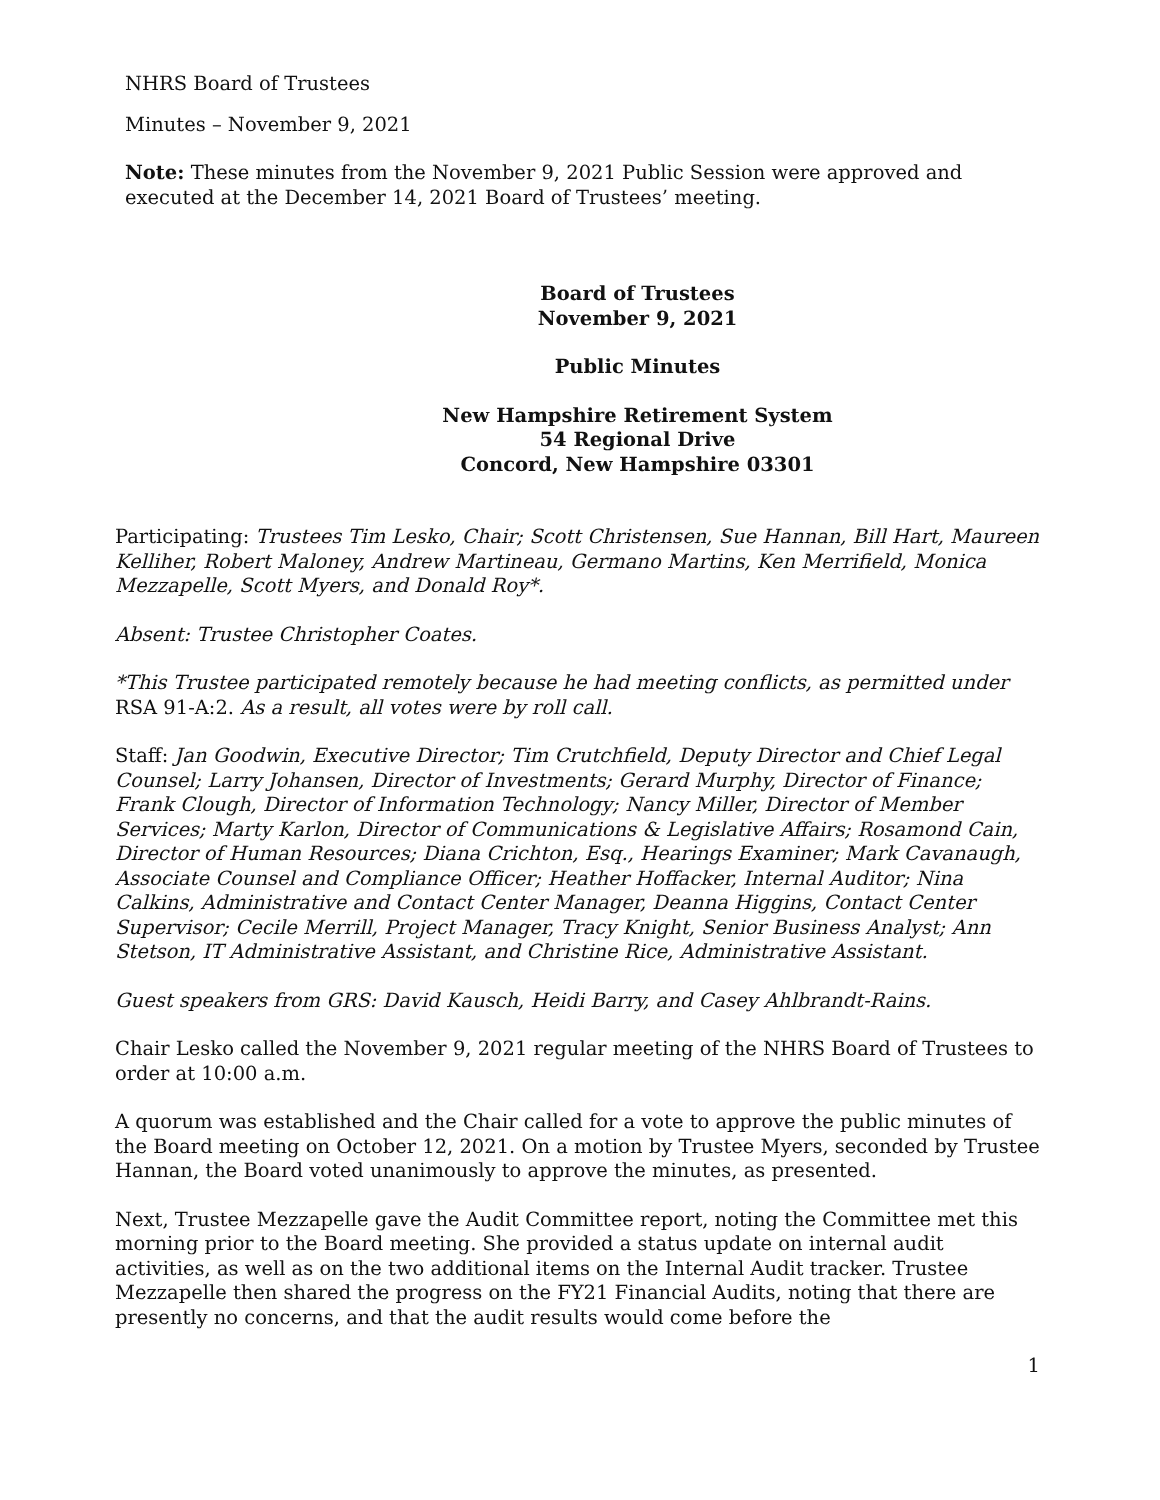NHRS Board of Trustees
Minutes – November 9, 2021
Note: These minutes from the November 9, 2021 Public Session were approved and executed at the December 14, 2021 Board of Trustees’ meeting.
Board of Trustees
November 9, 2021
Public Minutes
New Hampshire Retirement System
54 Regional Drive
Concord, New Hampshire 03301
Participating: Trustees Tim Lesko, Chair; Scott Christensen, Sue Hannan, Bill Hart, Maureen Kelliher, Robert Maloney, Andrew Martineau, Germano Martins, Ken Merrifield, Monica Mezzapelle, Scott Myers, and Donald Roy*.
Absent: Trustee Christopher Coates.
*This Trustee participated remotely because he had meeting conflicts, as permitted under RSA 91-A:2. As a result, all votes were by roll call.
Staff: Jan Goodwin, Executive Director; Tim Crutchfield, Deputy Director and Chief Legal Counsel; Larry Johansen, Director of Investments; Gerard Murphy, Director of Finance; Frank Clough, Director of Information Technology; Nancy Miller, Director of Member Services; Marty Karlon, Director of Communications & Legislative Affairs; Rosamond Cain, Director of Human Resources; Diana Crichton, Esq., Hearings Examiner; Mark Cavanaugh, Associate Counsel and Compliance Officer; Heather Hoffacker, Internal Auditor; Nina Calkins, Administrative and Contact Center Manager, Deanna Higgins, Contact Center Supervisor; Cecile Merrill, Project Manager, Tracy Knight, Senior Business Analyst; Ann Stetson, IT Administrative Assistant, and Christine Rice, Administrative Assistant.
Guest speakers from GRS: David Kausch, Heidi Barry, and Casey Ahlbrandt-Rains.
Chair Lesko called the November 9, 2021 regular meeting of the NHRS Board of Trustees to order at 10:00 a.m.
A quorum was established and the Chair called for a vote to approve the public minutes of the Board meeting on October 12, 2021. On a motion by Trustee Myers, seconded by Trustee Hannan, the Board voted unanimously to approve the minutes, as presented.
Next, Trustee Mezzapelle gave the Audit Committee report, noting the Committee met this morning prior to the Board meeting. She provided a status update on internal audit activities, as well as on the two additional items on the Internal Audit tracker. Trustee Mezzapelle then shared the progress on the FY21 Financial Audits, noting that there are presently no concerns, and that the audit results would come before the
1